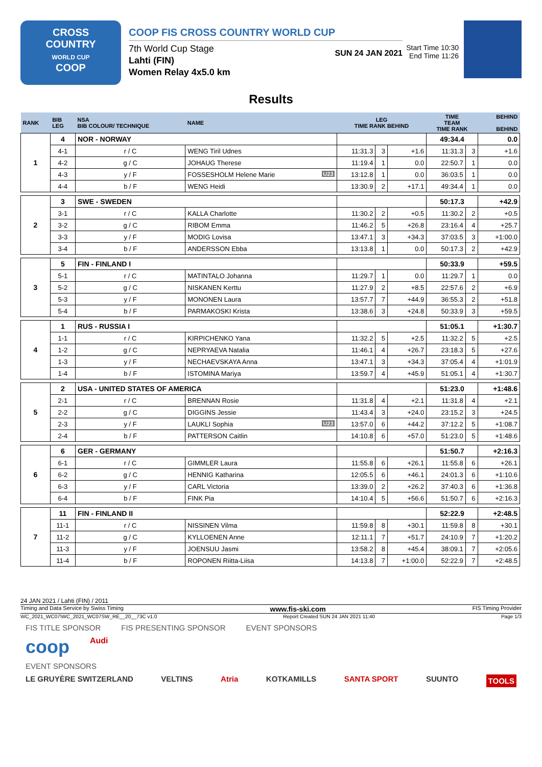CROSS
COUNTRY
WORLD CUP
COOP
COOP FIS CROSS COUNTRY WORLD CUP SUN 24 JAN 2021
7th World Cup Stage
Lahti (FIN)
Women Relay 4x5.0 km
Start Time 10:30
End Time 11:26
Results
| RANK | BIB LEG | NSA BIB COLOUR/ TECHNIQUE | NAME | LEG TIME RANK BEHIND | | | TIME TEAM TIME RANK | | BEHIND BEHIND |
| --- | --- | --- | --- | --- | --- | --- | --- | --- | --- |
| 1 | 4 | NOR - NORWAY | | | | | 49:34.4 | | 0.0 |
| | 4-1 | r / C | WENG Tiril Udnes | 11:31.3 | 3 | +1.6 | 11:31.3 | 3 | +1.6 |
| | 4-2 | g / C | JOHAUG Therese | 11:19.4 | 1 | 0.0 | 22:50.7 | 1 | 0.0 |
| | 4-3 | y / F | FOSSESHOLM Helene Marie U23 | 13:12.8 | 1 | 0.0 | 36:03.5 | 1 | 0.0 |
| | 4-4 | b / F | WENG Heidi | 13:30.9 | 2 | +17.1 | 49:34.4 | 1 | 0.0 |
| 2 | 3 | SWE - SWEDEN | | | | | 50:17.3 | | +42.9 |
| | 3-1 | r / C | KALLA Charlotte | 11:30.2 | 2 | +0.5 | 11:30.2 | 2 | +0.5 |
| | 3-2 | g / C | RIBOM Emma | 11:46.2 | 5 | +26.8 | 23:16.4 | 4 | +25.7 |
| | 3-3 | y / F | MODIG Lovisa | 13:47.1 | 3 | +34.3 | 37:03.5 | 3 | +1:00.0 |
| | 3-4 | b / F | ANDERSSON Ebba | 13:13.8 | 1 | 0.0 | 50:17.3 | 2 | +42.9 |
| 3 | 5 | FIN - FINLAND I | | | | | 50:33.9 | | +59.5 |
| | 5-1 | r / C | MATINTALO Johanna | 11:29.7 | 1 | 0.0 | 11:29.7 | 1 | 0.0 |
| | 5-2 | g / C | NISKANEN Kerttu | 11:27.9 | 2 | +8.5 | 22:57.6 | 2 | +6.9 |
| | 5-3 | y / F | MONONEN Laura | 13:57.7 | 7 | +44.9 | 36:55.3 | 2 | +51.8 |
| | 5-4 | b / F | PARMAKOSKI Krista | 13:38.6 | 3 | +24.8 | 50:33.9 | 3 | +59.5 |
| 4 | 1 | RUS - RUSSIA I | | | | | 51:05.1 | | +1:30.7 |
| | 1-1 | r / C | KIRPICHENKO Yana | 11:32.2 | 5 | +2.5 | 11:32.2 | 5 | +2.5 |
| | 1-2 | g / C | NEPRYAEVA Natalia | 11:46.1 | 4 | +26.7 | 23:18.3 | 5 | +27.6 |
| | 1-3 | y / F | NECHAEVSKAYA Anna | 13:47.1 | 3 | +34.3 | 37:05.4 | 4 | +1:01.9 |
| | 1-4 | b / F | ISTOMINA Mariya | 13:59.7 | 4 | +45.9 | 51:05.1 | 4 | +1:30.7 |
| 5 | 2 | USA - UNITED STATES OF AMERICA | | | | | 51:23.0 | | +1:48.6 |
| | 2-1 | r / C | BRENNAN Rosie | 11:31.8 | 4 | +2.1 | 11:31.8 | 4 | +2.1 |
| | 2-2 | g / C | DIGGINS Jessie | 11:43.4 | 3 | +24.0 | 23:15.2 | 3 | +24.5 |
| | 2-3 | y / F | LAUKLI Sophia U23 | 13:57.0 | 6 | +44.2 | 37:12.2 | 5 | +1:08.7 |
| | 2-4 | b / F | PATTERSON Caitlin | 14:10.8 | 6 | +57.0 | 51:23.0 | 5 | +1:48.6 |
| 6 | 6 | GER - GERMANY | | | | | 51:50.7 | | +2:16.3 |
| | 6-1 | r / C | GIMMLER Laura | 11:55.8 | 6 | +26.1 | 11:55.8 | 6 | +26.1 |
| | 6-2 | g / C | HENNIG Katharina | 12:05.5 | 6 | +46.1 | 24:01.3 | 6 | +1:10.6 |
| | 6-3 | y / F | CARL Victoria | 13:39.0 | 2 | +26.2 | 37:40.3 | 6 | +1:36.8 |
| | 6-4 | b / F | FINK Pia | 14:10.4 | 5 | +56.6 | 51:50.7 | 6 | +2:16.3 |
| 7 | 11 | FIN - FINLAND II | | | | | 52:22.9 | | +2:48.5 |
| | 11-1 | r / C | NISSINEN Vilma | 11:59.8 | 8 | +30.1 | 11:59.8 | 8 | +30.1 |
| | 11-2 | g / C | KYLLOENEN Anne | 12:11.1 | 7 | +51.7 | 24:10.9 | 7 | +1:20.2 |
| | 11-3 | y / F | JOENSUU Jasmi | 13:58.2 | 8 | +45.4 | 38:09.1 | 7 | +2:05.6 |
| | 11-4 | b / F | ROPONEN Riitta-Liisa | 14:13.8 | 7 | +1:00.0 | 52:22.9 | 7 | +2:48.5 |
24 JAN 2021 / Lahti (FIN) / 2011
Timing and Data Service by Swiss Timing www.fis-ski.com FIS Timing Provider
WC_2021_WC07\WC_2021_WC07SW_RE__20__73C v1.0 Report Created SUN 24 JAN 2021 11:40 Page 1/3
FIS TITLE SPONSOR FIS PRESENTING SPONSOR EVENT SPONSORS
coop Audi
EVENT SPONSORS
LE GRUYÈRE SWITZERLAND VELTINS Atria KOTKAMILLS SANTA SPORT SUUNTO TOOLS